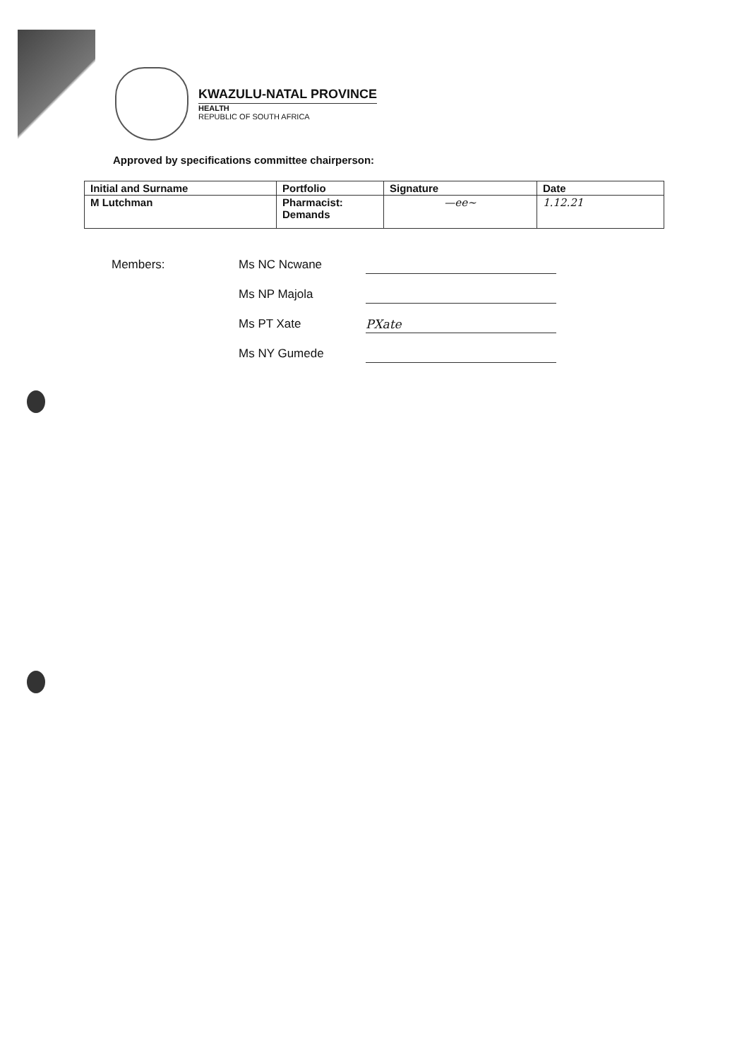KWAZULU-NATAL PROVINCE
HEALTH
REPUBLIC OF SOUTH AFRICA
Approved by specifications committee chairperson:
| Initial and Surname | Portfolio | Signature | Date |
| --- | --- | --- | --- |
| M Lutchman | Pharmacist: Demands | —ee~ | 1.12.21 |
Members:
Ms NC Ncwane
Ms NP Majola
Ms PT Xate
PXate
Ms NY Gumede